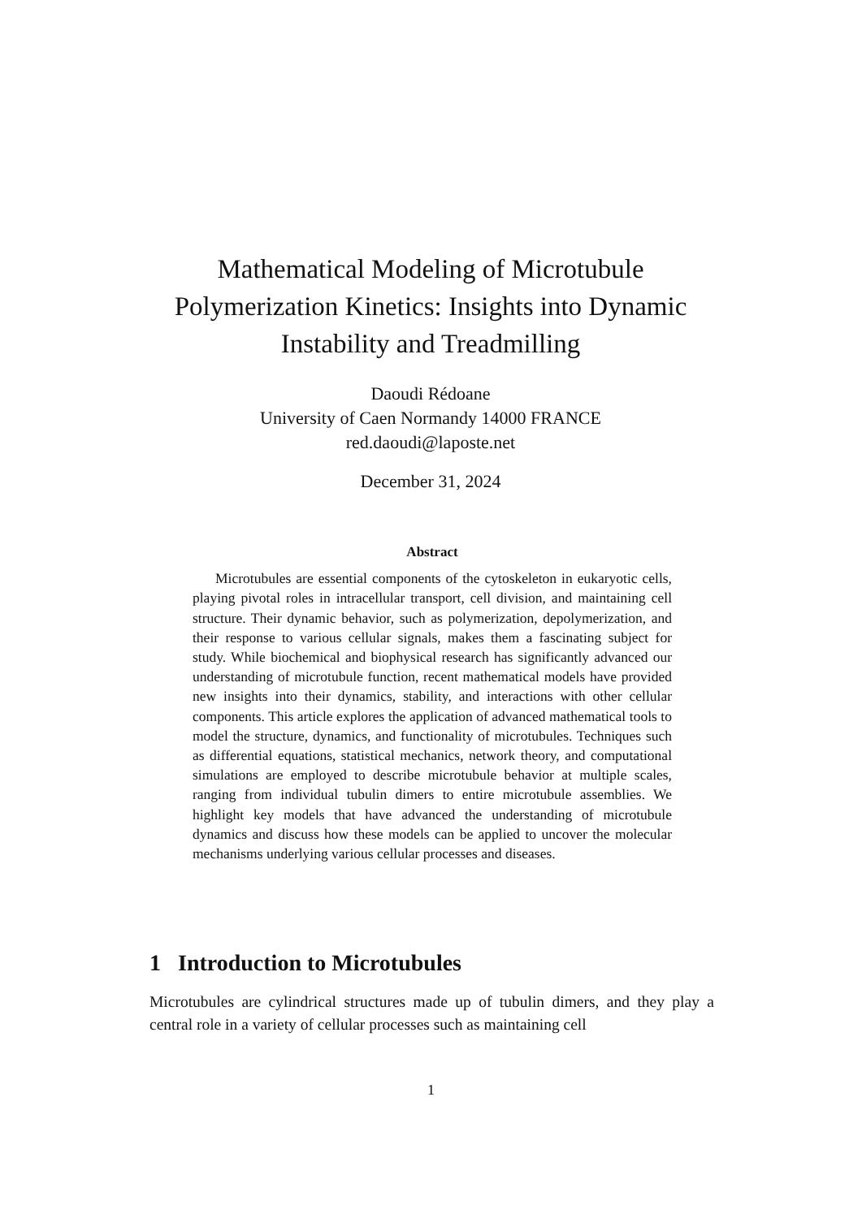Mathematical Modeling of Microtubule Polymerization Kinetics: Insights into Dynamic Instability and Treadmilling
Daoudi Rédoane
University of Caen Normandy 14000 FRANCE
red.daoudi@laposte.net
December 31, 2024
Abstract
Microtubules are essential components of the cytoskeleton in eukaryotic cells, playing pivotal roles in intracellular transport, cell division, and maintaining cell structure. Their dynamic behavior, such as polymerization, depolymerization, and their response to various cellular signals, makes them a fascinating subject for study. While biochemical and biophysical research has significantly advanced our understanding of microtubule function, recent mathematical models have provided new insights into their dynamics, stability, and interactions with other cellular components. This article explores the application of advanced mathematical tools to model the structure, dynamics, and functionality of microtubules. Techniques such as differential equations, statistical mechanics, network theory, and computational simulations are employed to describe microtubule behavior at multiple scales, ranging from individual tubulin dimers to entire microtubule assemblies. We highlight key models that have advanced the understanding of microtubule dynamics and discuss how these models can be applied to uncover the molecular mechanisms underlying various cellular processes and diseases.
1 Introduction to Microtubules
Microtubules are cylindrical structures made up of tubulin dimers, and they play a central role in a variety of cellular processes such as maintaining cell
1